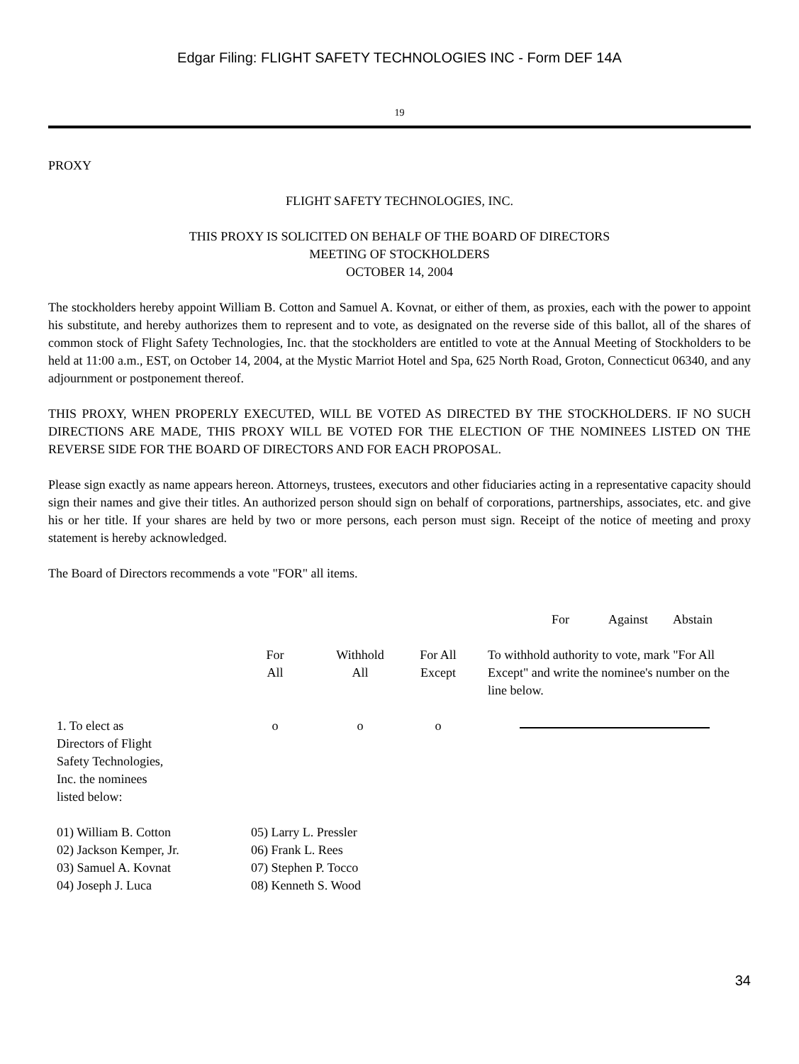Edgar Filing: FLIGHT SAFETY TECHNOLOGIES INC - Form DEF 14A
19
PROXY
FLIGHT SAFETY TECHNOLOGIES, INC.
THIS PROXY IS SOLICITED ON BEHALF OF THE BOARD OF DIRECTORS
MEETING OF STOCKHOLDERS
OCTOBER 14, 2004
The stockholders hereby appoint William B. Cotton and Samuel A. Kovnat, or either of them, as proxies, each with the power to appoint his substitute, and hereby authorizes them to represent and to vote, as designated on the reverse side of this ballot, all of the shares of common stock of Flight Safety Technologies, Inc. that the stockholders are entitled to vote at the Annual Meeting of Stockholders to be held at 11:00 a.m., EST, on October 14, 2004, at the Mystic Marriot Hotel and Spa, 625 North Road, Groton, Connecticut 06340, and any adjournment or postponement thereof.
THIS PROXY, WHEN PROPERLY EXECUTED, WILL BE VOTED AS DIRECTED BY THE STOCKHOLDERS. IF NO SUCH DIRECTIONS ARE MADE, THIS PROXY WILL BE VOTED FOR THE ELECTION OF THE NOMINEES LISTED ON THE REVERSE SIDE FOR THE BOARD OF DIRECTORS AND FOR EACH PROPOSAL.
Please sign exactly as name appears hereon. Attorneys, trustees, executors and other fiduciaries acting in a representative capacity should sign their names and give their titles. An authorized person should sign on behalf of corporations, partnerships, associates, etc. and give his or her title. If your shares are held by two or more persons, each person must sign. Receipt of the notice of meeting and proxy statement is hereby acknowledged.
The Board of Directors recommends a vote "FOR" all items.
| | | | | For Against Abstain |
| | For All | Withhold All | For All Except | To withhold authority to vote, mark "For All Except" and write the nominee's number on the line below. |
| 1. To elect as Directors of Flight Safety Technologies, Inc. the nominees listed below: | o | o | o | |
| 01) William B. Cotton | 05) Larry L. Pressler |
| 02) Jackson Kemper, Jr. | 06) Frank L. Rees |
| 03) Samuel A. Kovnat | 07) Stephen P. Tocco |
| 04) Joseph J. Luca | 08) Kenneth S. Wood |
34